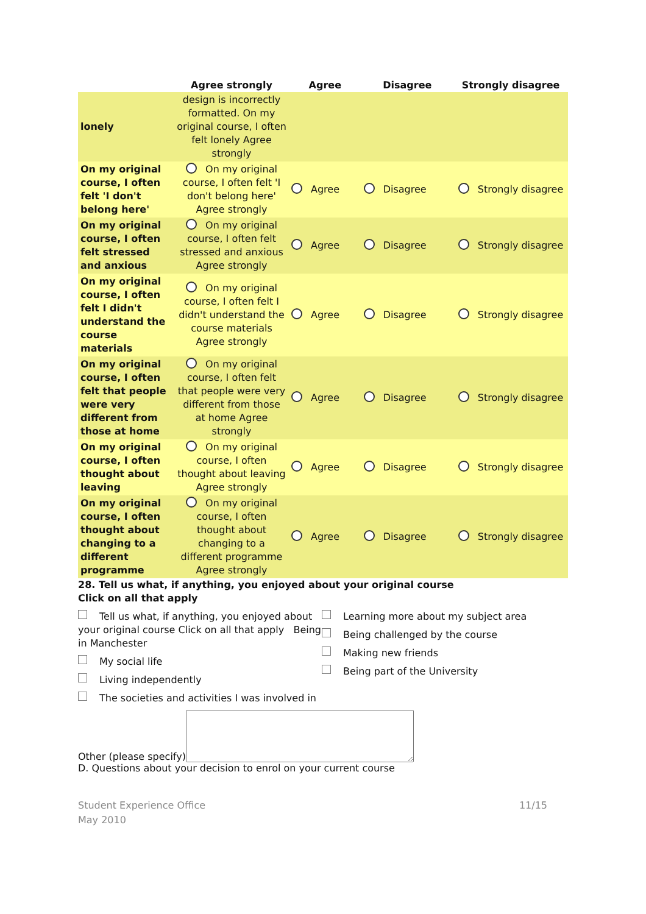| | Agree strongly | Agree | Disagree | Strongly disagree |
| --- | --- | --- | --- | --- |
| lonely | design is incorrectly formatted. On my original course, I often felt lonely Agree strongly | | | |
| On my original course, I often felt 'I don't belong here' | On my original course, I often felt 'I don't belong here' Agree strongly | Agree | Disagree | Strongly disagree |
| On my original course, I often felt stressed and anxious | On my original course, I often felt stressed and anxious Agree strongly | Agree | Disagree | Strongly disagree |
| On my original course, I often felt I didn't understand the course materials | On my original course, I often felt I didn't understand the course materials Agree strongly | Agree | Disagree | Strongly disagree |
| On my original course, I often felt that people were very different from those at home | On my original course, I often felt that people were very different from those at home Agree strongly | Agree | Disagree | Strongly disagree |
| On my original course, I often thought about leaving | On my original course, I often thought about leaving Agree strongly | Agree | Disagree | Strongly disagree |
| On my original course, I often thought about changing to a different programme | On my original course, I often thought about changing to a different programme Agree strongly | Agree | Disagree | Strongly disagree |
28. Tell us what, if anything, you enjoyed about your original course
Click on all that apply
Tell us what, if anything, you enjoyed about your original course Click on all that apply Being in Manchester
My social life
Living independently
The societies and activities I was involved in
Learning more about my subject area
Being challenged by the course
Making new friends
Being part of the University
Other (please specify)
D. Questions about your decision to enrol on your current course
Student Experience Office
May 2010
11/15